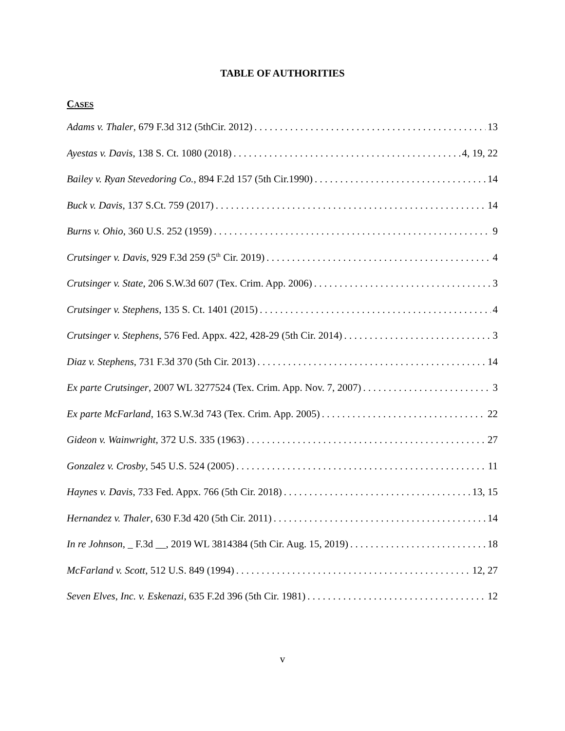TABLE OF AUTHORITIES
CASES
Adams v. Thaler, 679 F.3d 312 (5thCir. 2012) 13
Ayestas v. Davis, 138 S. Ct. 1080 (2018) 4, 19, 22
Bailey v. Ryan Stevedoring Co., 894 F.2d 157 (5th Cir.1990) 14
Buck v. Davis, 137 S.Ct. 759 (2017) 14
Burns v. Ohio, 360 U.S. 252 (1959) 9
Crutsinger v. Davis, 929 F.3d 259 (5<sup>th</sup> Cir. 2019) 4
Crutsinger v. State, 206 S.W.3d 607 (Tex. Crim. App. 2006) 3
Crutsinger v. Stephens, 135 S. Ct. 1401 (2015) 4
Crutsinger v. Stephens, 576 Fed. Appx. 422, 428-29 (5th Cir. 2014) 3
Diaz v. Stephens, 731 F.3d 370 (5th Cir. 2013) 14
Ex parte Crutsinger, 2007 WL 3277524 (Tex. Crim. App. Nov. 7, 2007) 3
Ex parte McFarland, 163 S.W.3d 743 (Tex. Crim. App. 2005) 22
Gideon v. Wainwright, 372 U.S. 335 (1963) 27
Gonzalez v. Crosby, 545 U.S. 524 (2005) 11
Haynes v. Davis, 733 Fed. Appx. 766 (5th Cir. 2018) 13, 15
Hernandez v. Thaler, 630 F.3d 420 (5th Cir. 2011) 14
In re Johnson, _ F.3d __, 2019 WL 3814384 (5th Cir. Aug. 15, 2019) 18
McFarland v. Scott, 512 U.S. 849 (1994) 12, 27
Seven Elves, Inc. v. Eskenazi, 635 F.2d 396 (5th Cir. 1981) 12
v